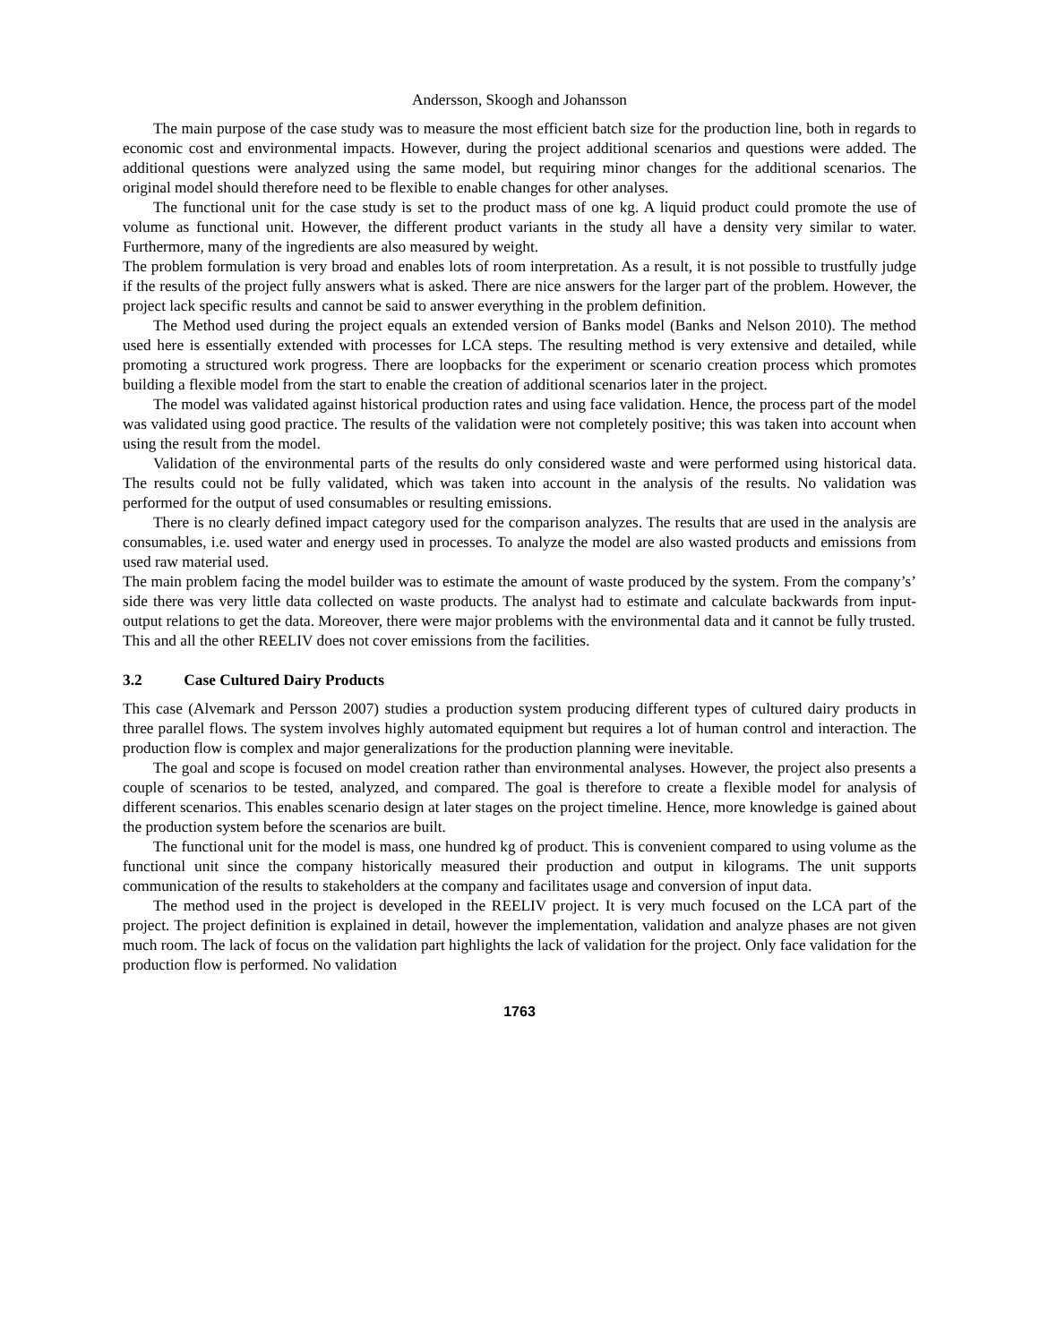Andersson, Skoogh and Johansson
The main purpose of the case study was to measure the most efficient batch size for the production line, both in regards to economic cost and environmental impacts. However, during the project additional scenarios and questions were added. The additional questions were analyzed using the same model, but requiring minor changes for the additional scenarios. The original model should therefore need to be flexible to enable changes for other analyses.
The functional unit for the case study is set to the product mass of one kg. A liquid product could promote the use of volume as functional unit. However, the different product variants in the study all have a density very similar to water. Furthermore, many of the ingredients are also measured by weight.
The problem formulation is very broad and enables lots of room interpretation. As a result, it is not possible to trustfully judge if the results of the project fully answers what is asked. There are nice answers for the larger part of the problem. However, the project lack specific results and cannot be said to answer everything in the problem definition.
The Method used during the project equals an extended version of Banks model (Banks and Nelson 2010). The method used here is essentially extended with processes for LCA steps. The resulting method is very extensive and detailed, while promoting a structured work progress. There are loopbacks for the experiment or scenario creation process which promotes building a flexible model from the start to enable the creation of additional scenarios later in the project.
The model was validated against historical production rates and using face validation. Hence, the process part of the model was validated using good practice. The results of the validation were not completely positive; this was taken into account when using the result from the model.
Validation of the environmental parts of the results do only considered waste and were performed using historical data. The results could not be fully validated, which was taken into account in the analysis of the results. No validation was performed for the output of used consumables or resulting emissions.
There is no clearly defined impact category used for the comparison analyzes. The results that are used in the analysis are consumables, i.e. used water and energy used in processes. To analyze the model are also wasted products and emissions from used raw material used.
The main problem facing the model builder was to estimate the amount of waste produced by the system. From the company’s’ side there was very little data collected on waste products. The analyst had to estimate and calculate backwards from input-output relations to get the data. Moreover, there were major problems with the environmental data and it cannot be fully trusted.
This and all the other REELIV does not cover emissions from the facilities.
3.2 Case Cultured Dairy Products
This case (Alvemark and Persson 2007) studies a production system producing different types of cultured dairy products in three parallel flows. The system involves highly automated equipment but requires a lot of human control and interaction. The production flow is complex and major generalizations for the production planning were inevitable.
The goal and scope is focused on model creation rather than environmental analyses. However, the project also presents a couple of scenarios to be tested, analyzed, and compared. The goal is therefore to create a flexible model for analysis of different scenarios. This enables scenario design at later stages on the project timeline. Hence, more knowledge is gained about the production system before the scenarios are built.
The functional unit for the model is mass, one hundred kg of product. This is convenient compared to using volume as the functional unit since the company historically measured their production and output in kilograms. The unit supports communication of the results to stakeholders at the company and facilitates usage and conversion of input data.
The method used in the project is developed in the REELIV project. It is very much focused on the LCA part of the project. The project definition is explained in detail, however the implementation, validation and analyze phases are not given much room. The lack of focus on the validation part highlights the lack of validation for the project. Only face validation for the production flow is performed. No validation
1763